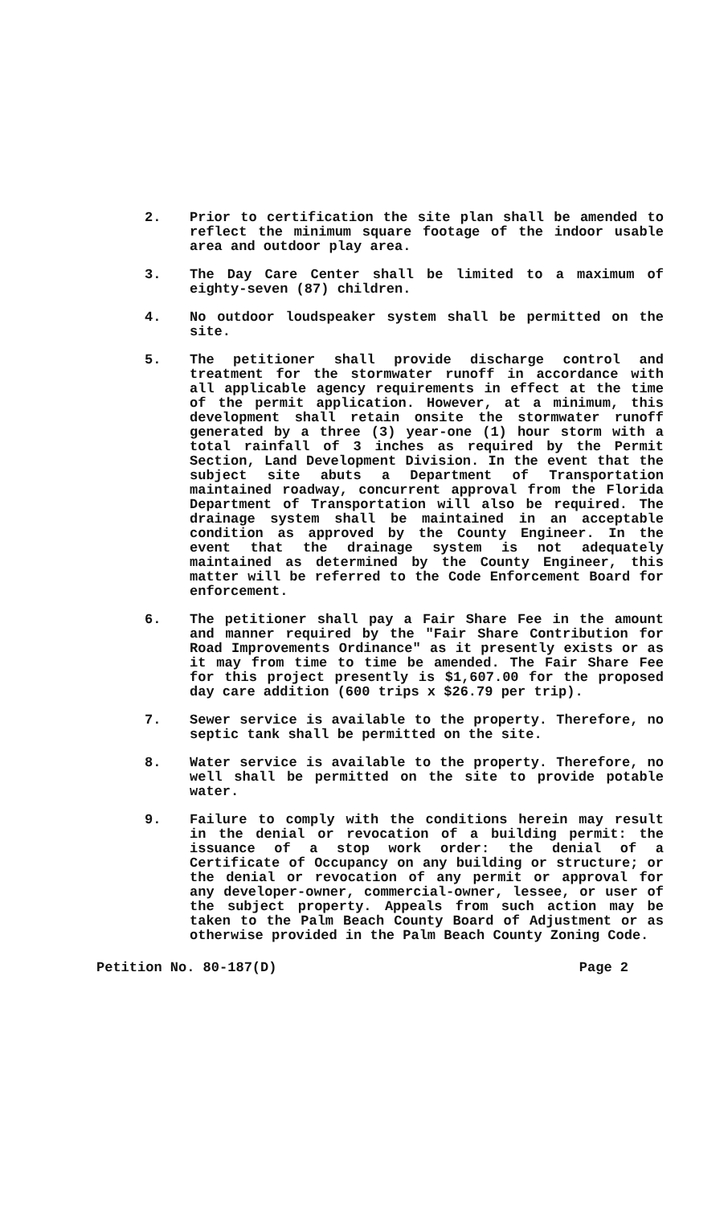2. Prior to certification the site plan shall be amended to reflect the minimum square footage of the indoor usable area and outdoor play area.
3. The Day Care Center shall be limited to a maximum of eighty-seven (87) children.
4. No outdoor loudspeaker system shall be permitted on the site.
5. The petitioner shall provide discharge control and treatment for the stormwater runoff in accordance with all applicable agency requirements in effect at the time of the permit application. However, at a minimum, this development shall retain onsite the stormwater runoff generated by a three (3) year-one (1) hour storm with a total rainfall of 3 inches as required by the Permit Section, Land Development Division. In the event that the subject site abuts a Department of Transportation maintained roadway, concurrent approval from the Florida Department of Transportation will also be required. The drainage system shall be maintained in an acceptable condition as approved by the County Engineer. In the event that the drainage system is not adequately maintained as determined by the County Engineer, this matter will be referred to the Code Enforcement Board for enforcement.
6. The petitioner shall pay a Fair Share Fee in the amount and manner required by the "Fair Share Contribution for Road Improvements Ordinance" as it presently exists or as it may from time to time be amended. The Fair Share Fee for this project presently is $1,607.00 for the proposed day care addition (600 trips x $26.79 per trip).
7. Sewer service is available to the property. Therefore, no septic tank shall be permitted on the site.
8. Water service is available to the property. Therefore, no well shall be permitted on the site to provide potable water.
9. Failure to comply with the conditions herein may result in the denial or revocation of a building permit: the issuance of a stop work order: the denial of a Certificate of Occupancy on any building or structure; or the denial or revocation of any permit or approval for any developer-owner, commercial-owner, lessee, or user of the subject property. Appeals from such action may be taken to the Palm Beach County Board of Adjustment or as otherwise provided in the Palm Beach County Zoning Code.
Petition No. 80-187(D) Page 2